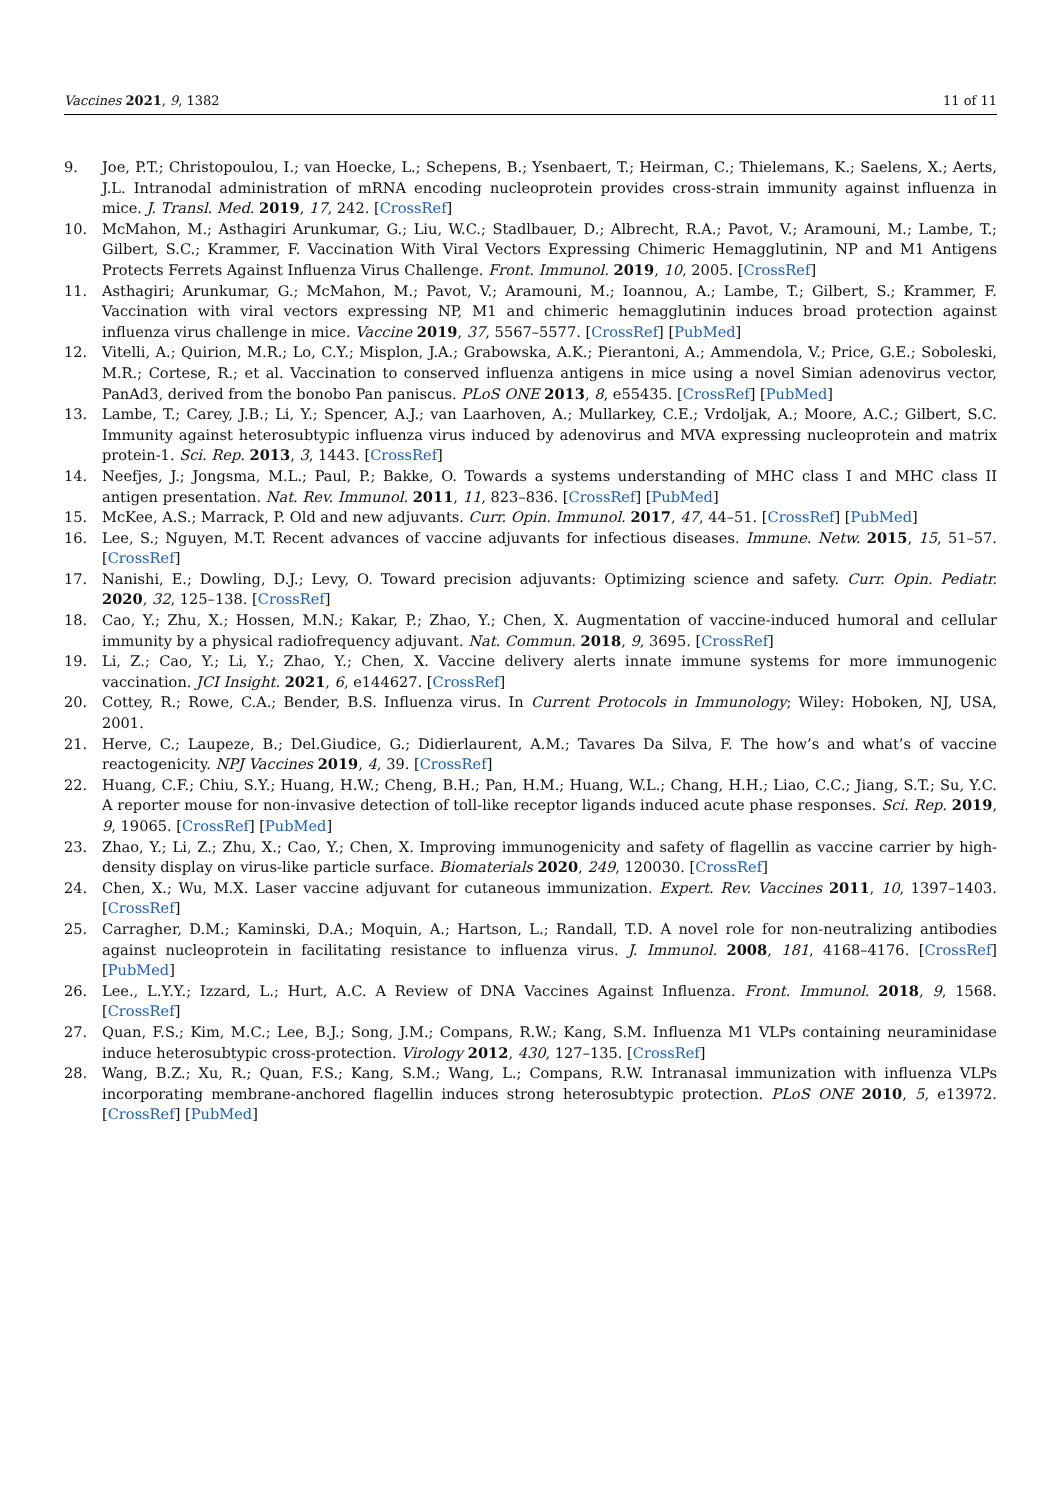Vaccines 2021, 9, 1382 11 of 11
9. Joe, P.T.; Christopoulou, I.; van Hoecke, L.; Schepens, B.; Ysenbaert, T.; Heirman, C.; Thielemans, K.; Saelens, X.; Aerts, J.L. Intranodal administration of mRNA encoding nucleoprotein provides cross-strain immunity against influenza in mice. J. Transl. Med. 2019, 17, 242. [CrossRef]
10. McMahon, M.; Asthagiri Arunkumar, G.; Liu, W.C.; Stadlbauer, D.; Albrecht, R.A.; Pavot, V.; Aramouni, M.; Lambe, T.; Gilbert, S.C.; Krammer, F. Vaccination With Viral Vectors Expressing Chimeric Hemagglutinin, NP and M1 Antigens Protects Ferrets Against Influenza Virus Challenge. Front. Immunol. 2019, 10, 2005. [CrossRef]
11. Asthagiri; Arunkumar, G.; McMahon, M.; Pavot, V.; Aramouni, M.; Ioannou, A.; Lambe, T.; Gilbert, S.; Krammer, F. Vaccination with viral vectors expressing NP, M1 and chimeric hemagglutinin induces broad protection against influenza virus challenge in mice. Vaccine 2019, 37, 5567–5577. [CrossRef] [PubMed]
12. Vitelli, A.; Quirion, M.R.; Lo, C.Y.; Misplon, J.A.; Grabowska, A.K.; Pierantoni, A.; Ammendola, V.; Price, G.E.; Soboleski, M.R.; Cortese, R.; et al. Vaccination to conserved influenza antigens in mice using a novel Simian adenovirus vector, PanAd3, derived from the bonobo Pan paniscus. PLoS ONE 2013, 8, e55435. [CrossRef] [PubMed]
13. Lambe, T.; Carey, J.B.; Li, Y.; Spencer, A.J.; van Laarhoven, A.; Mullarkey, C.E.; Vrdoljak, A.; Moore, A.C.; Gilbert, S.C. Immunity against heterosubtypic influenza virus induced by adenovirus and MVA expressing nucleoprotein and matrix protein-1. Sci. Rep. 2013, 3, 1443. [CrossRef]
14. Neefjes, J.; Jongsma, M.L.; Paul, P.; Bakke, O. Towards a systems understanding of MHC class I and MHC class II antigen presentation. Nat. Rev. Immunol. 2011, 11, 823–836. [CrossRef] [PubMed]
15. McKee, A.S.; Marrack, P. Old and new adjuvants. Curr. Opin. Immunol. 2017, 47, 44–51. [CrossRef] [PubMed]
16. Lee, S.; Nguyen, M.T. Recent advances of vaccine adjuvants for infectious diseases. Immune. Netw. 2015, 15, 51–57. [CrossRef]
17. Nanishi, E.; Dowling, D.J.; Levy, O. Toward precision adjuvants: Optimizing science and safety. Curr. Opin. Pediatr. 2020, 32, 125–138. [CrossRef]
18. Cao, Y.; Zhu, X.; Hossen, M.N.; Kakar, P.; Zhao, Y.; Chen, X. Augmentation of vaccine-induced humoral and cellular immunity by a physical radiofrequency adjuvant. Nat. Commun. 2018, 9, 3695. [CrossRef]
19. Li, Z.; Cao, Y.; Li, Y.; Zhao, Y.; Chen, X. Vaccine delivery alerts innate immune systems for more immunogenic vaccination. JCI Insight. 2021, 6, e144627. [CrossRef]
20. Cottey, R.; Rowe, C.A.; Bender, B.S. Influenza virus. In Current Protocols in Immunology; Wiley: Hoboken, NJ, USA, 2001.
21. Herve, C.; Laupeze, B.; Del.Giudice, G.; Didierlaurent, A.M.; Tavares Da Silva, F. The how’s and what’s of vaccine reactogenicity. NPJ Vaccines 2019, 4, 39. [CrossRef]
22. Huang, C.F.; Chiu, S.Y.; Huang, H.W.; Cheng, B.H.; Pan, H.M.; Huang, W.L.; Chang, H.H.; Liao, C.C.; Jiang, S.T.; Su, Y.C. A reporter mouse for non-invasive detection of toll-like receptor ligands induced acute phase responses. Sci. Rep. 2019, 9, 19065. [CrossRef] [PubMed]
23. Zhao, Y.; Li, Z.; Zhu, X.; Cao, Y.; Chen, X. Improving immunogenicity and safety of flagellin as vaccine carrier by high-density display on virus-like particle surface. Biomaterials 2020, 249, 120030. [CrossRef]
24. Chen, X.; Wu, M.X. Laser vaccine adjuvant for cutaneous immunization. Expert. Rev. Vaccines 2011, 10, 1397–1403. [CrossRef]
25. Carragher, D.M.; Kaminski, D.A.; Moquin, A.; Hartson, L.; Randall, T.D. A novel role for non-neutralizing antibodies against nucleoprotein in facilitating resistance to influenza virus. J. Immunol. 2008, 181, 4168–4176. [CrossRef] [PubMed]
26. Lee., L.Y.Y.; Izzard, L.; Hurt, A.C. A Review of DNA Vaccines Against Influenza. Front. Immunol. 2018, 9, 1568. [CrossRef]
27. Quan, F.S.; Kim, M.C.; Lee, B.J.; Song, J.M.; Compans, R.W.; Kang, S.M. Influenza M1 VLPs containing neuraminidase induce heterosubtypic cross-protection. Virology 2012, 430, 127–135. [CrossRef]
28. Wang, B.Z.; Xu, R.; Quan, F.S.; Kang, S.M.; Wang, L.; Compans, R.W. Intranasal immunization with influenza VLPs incorporating membrane-anchored flagellin induces strong heterosubtypic protection. PLoS ONE 2010, 5, e13972. [CrossRef] [PubMed]